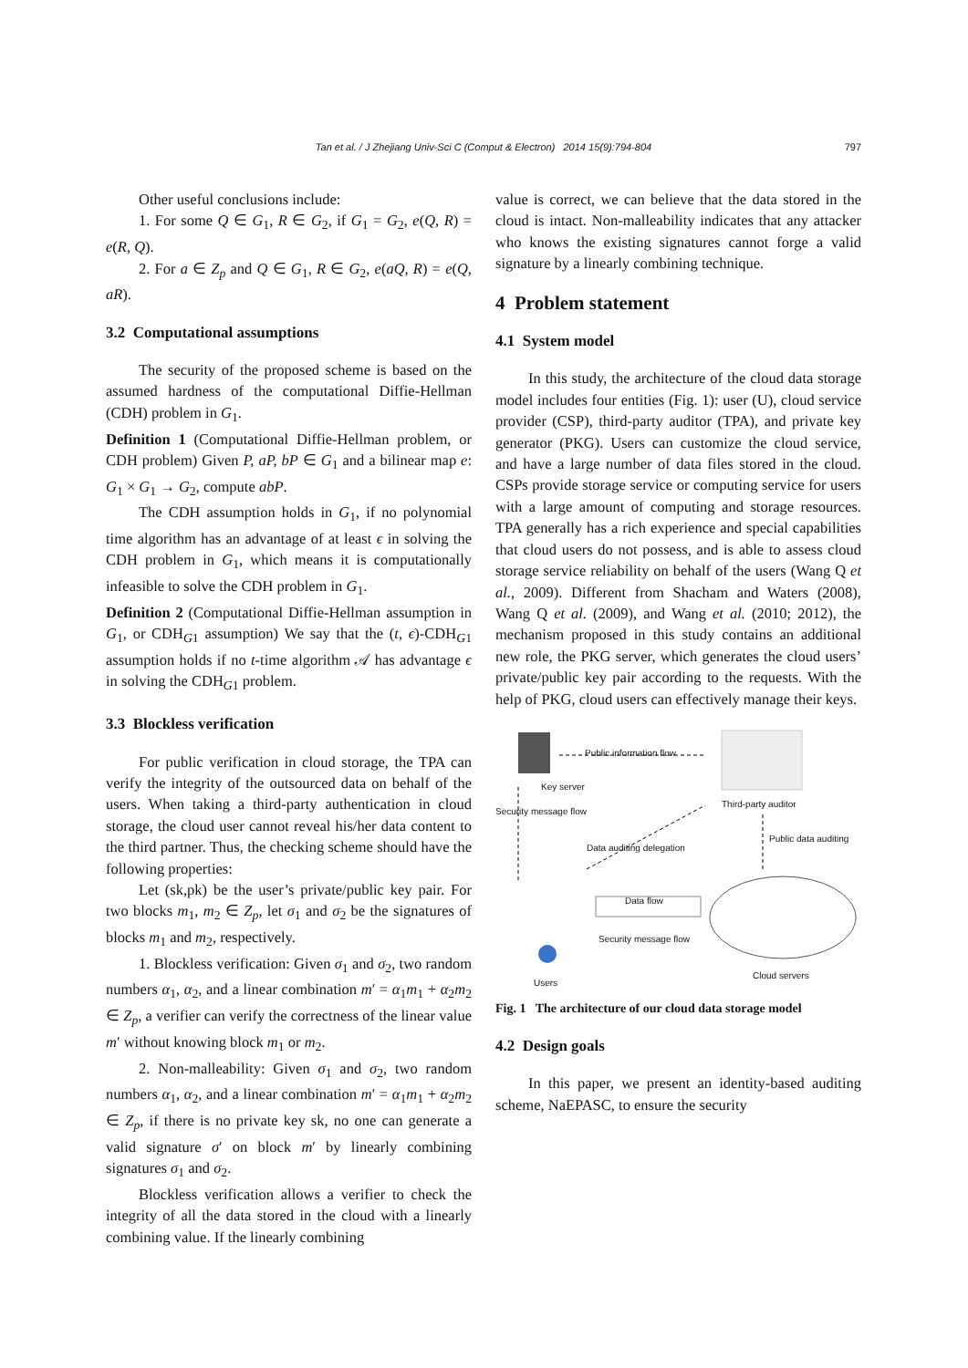Tan et al. / J Zhejiang Univ-Sci C (Comput & Electron) 2014 15(9):794-804
797
Other useful conclusions include:
1. For some Q ∈ G<sub>1</sub>, R ∈ G<sub>2</sub>, if G<sub>1</sub> = G<sub>2</sub>, e(Q, R) = e(R, Q).
2. For a ∈ Z<sub>p</sub> and Q ∈ G<sub>1</sub>, R ∈ G<sub>2</sub>, e(aQ, R) = e(Q, aR).
3.2 Computational assumptions
The security of the proposed scheme is based on the assumed hardness of the computational Diffie-Hellman (CDH) problem in G<sub>1</sub>.
Definition 1 (Computational Diffie-Hellman problem, or CDH problem) Given P, aP, bP ∈ G<sub>1</sub> and a bilinear map e: G<sub>1</sub> × G<sub>1</sub> → G<sub>2</sub>, compute abP.
The CDH assumption holds in G<sub>1</sub>, if no polynomial time algorithm has an advantage of at least ϵ in solving the CDH problem in G<sub>1</sub>, which means it is computationally infeasible to solve the CDH problem in G<sub>1</sub>.
Definition 2 (Computational Diffie-Hellman assumption in G<sub>1</sub>, or CDH<sub>G1</sub> assumption) We say that the (t, ϵ)-CDH<sub>G1</sub> assumption holds if no t-time algorithm 𝒜 has advantage ϵ in solving the CDH<sub>G1</sub> problem.
3.3 Blockless verification
For public verification in cloud storage, the TPA can verify the integrity of the outsourced data on behalf of the users. When taking a third-party authentication in cloud storage, the cloud user cannot reveal his/her data content to the third partner. Thus, the checking scheme should have the following properties:
Let (sk,pk) be the user’s private/public key pair. For two blocks m<sub>1</sub>, m<sub>2</sub> ∈ Z<sub>p</sub>, let σ<sub>1</sub> and σ<sub>2</sub> be the signatures of blocks m<sub>1</sub> and m<sub>2</sub>, respectively.
1. Blockless verification: Given σ<sub>1</sub> and σ<sub>2</sub>, two random numbers α<sub>1</sub>, α<sub>2</sub>, and a linear combination m′ = α<sub>1</sub>m<sub>1</sub> + α<sub>2</sub>m<sub>2</sub> ∈ Z<sub>p</sub>, a verifier can verify the correctness of the linear value m′ without knowing block m<sub>1</sub> or m<sub>2</sub>.
2. Non-malleability: Given σ<sub>1</sub> and σ<sub>2</sub>, two random numbers α<sub>1</sub>, α<sub>2</sub>, and a linear combination m′ = α<sub>1</sub>m<sub>1</sub> + α<sub>2</sub>m<sub>2</sub> ∈ Z<sub>p</sub>, if there is no private key sk, no one can generate a valid signature σ′ on block m′ by linearly combining signatures σ<sub>1</sub> and σ<sub>2</sub>.
Blockless verification allows a verifier to check the integrity of all the data stored in the cloud with a linearly combining value. If the linearly combining
value is correct, we can believe that the data stored in the cloud is intact. Non-malleability indicates that any attacker who knows the existing signatures cannot forge a valid signature by a linearly combining technique.
4 Problem statement
4.1 System model
In this study, the architecture of the cloud data storage model includes four entities (Fig. 1): user (U), cloud service provider (CSP), third-party auditor (TPA), and private key generator (PKG). Users can customize the cloud service, and have a large number of data files stored in the cloud. CSPs provide storage service or computing service for users with a large amount of computing and storage resources. TPA generally has a rich experience and special capabilities that cloud users do not possess, and is able to assess cloud storage service reliability on behalf of the users (Wang Q et al., 2009). Different from Shacham and Waters (2008), Wang Q et al. (2009), and Wang et al. (2010; 2012), the mechanism proposed in this study contains an additional new role, the PKG server, which generates the cloud users’ private/public key pair according to the requests. With the help of PKG, cloud users can effectively manage their keys.
Public information flow
Key server
Third-party auditor
Data auditing delegation
Public data auditing
Security message flow
Data flow
Security message flow
Cloud servers
Users
Fig. 1 The architecture of our cloud data storage model
4.2 Design goals
In this paper, we present an identity-based auditing scheme, NaEPASC, to ensure the security